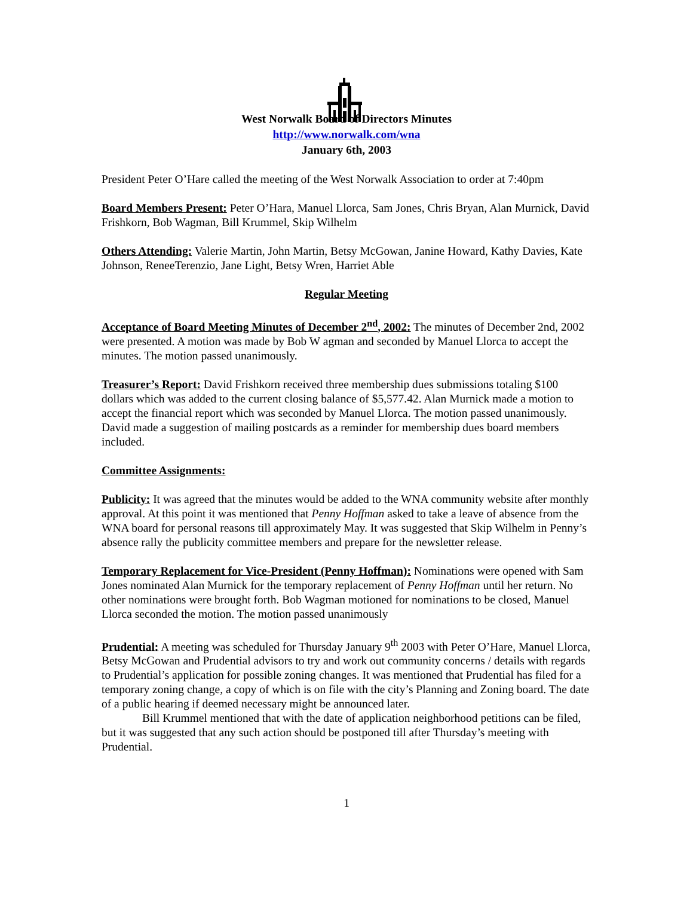West Norwalk Board of Directors Minutes
http://www.norwalk.com/wna
January 6th, 2003
President Peter O’Hare called the meeting of the West Norwalk Association to order at 7:40pm
Board Members Present: Peter O’Hara, Manuel Llorca, Sam Jones, Chris Bryan, Alan Murnick, David Frishkorn, Bob Wagman, Bill Krummel, Skip Wilhelm
Others Attending: Valerie Martin, John Martin, Betsy McGowan, Janine Howard, Kathy Davies, Kate Johnson, ReneeTerenzio, Jane Light, Betsy Wren, Harriet Able
Regular Meeting
Acceptance of Board Meeting Minutes of December 2<sup>nd</sup>, 2002: The minutes of December 2nd, 2002 were presented. A motion was made by Bob W agman and seconded by Manuel Llorca to accept the minutes. The motion passed unanimously.
Treasurer’s Report: David Frishkorn received three membership dues submissions totaling $100 dollars which was added to the current closing balance of $5,577.42. Alan Murnick made a motion to accept the financial report which was seconded by Manuel Llorca. The motion passed unanimously. David made a suggestion of mailing postcards as a reminder for membership dues board members included.
Committee Assignments:
Publicity: It was agreed that the minutes would be added to the WNA community website after monthly approval. At this point it was mentioned that Penny Hoffman asked to take a leave of absence from the WNA board for personal reasons till approximately May. It was suggested that Skip Wilhelm in Penny’s absence rally the publicity committee members and prepare for the newsletter release.
Temporary Replacement for Vice-President (Penny Hoffman): Nominations were opened with Sam Jones nominated Alan Murnick for the temporary replacement of Penny Hoffman until her return. No other nominations were brought forth. Bob Wagman motioned for nominations to be closed, Manuel Llorca seconded the motion. The motion passed unanimously
Prudential: A meeting was scheduled for Thursday January 9<sup>th</sup> 2003 with Peter O’Hare, Manuel Llorca, Betsy McGowan and Prudential advisors to try and work out community concerns / details with regards to Prudential’s application for possible zoning changes. It was mentioned that Prudential has filed for a temporary zoning change, a copy of which is on file with the city’s Planning and Zoning board. The date of a public hearing if deemed necessary might be announced later.
Bill Krummel mentioned that with the date of application neighborhood petitions can be filed, but it was suggested that any such action should be postponed till after Thursday’s meeting with Prudential.
1